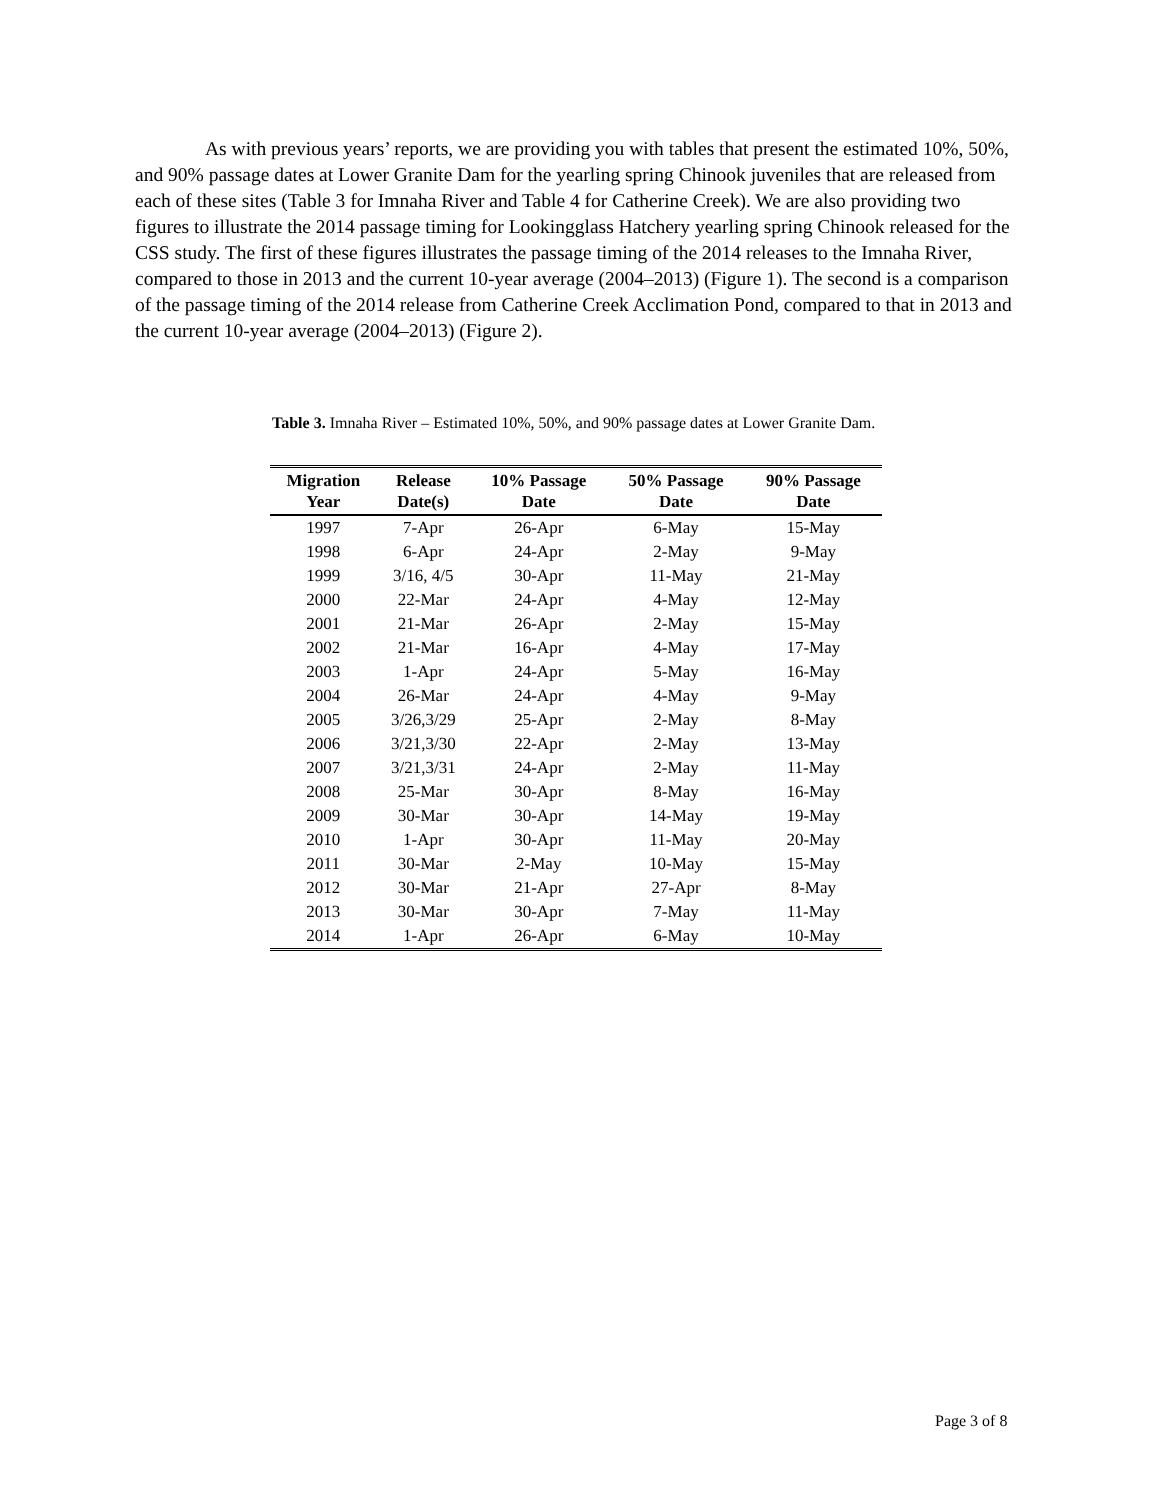As with previous years’ reports, we are providing you with tables that present the estimated 10%, 50%, and 90% passage dates at Lower Granite Dam for the yearling spring Chinook juveniles that are released from each of these sites (Table 3 for Imnaha River and Table 4 for Catherine Creek). We are also providing two figures to illustrate the 2014 passage timing for Lookingglass Hatchery yearling spring Chinook released for the CSS study. The first of these figures illustrates the passage timing of the 2014 releases to the Imnaha River, compared to those in 2013 and the current 10-year average (2004–2013) (Figure 1). The second is a comparison of the passage timing of the 2014 release from Catherine Creek Acclimation Pond, compared to that in 2013 and the current 10-year average (2004–2013) (Figure 2).
Table 3. Imnaha River – Estimated 10%, 50%, and 90% passage dates at Lower Granite Dam.
| Migration Year | Release Date(s) | 10% Passage Date | 50% Passage Date | 90% Passage Date |
| --- | --- | --- | --- | --- |
| 1997 | 7-Apr | 26-Apr | 6-May | 15-May |
| 1998 | 6-Apr | 24-Apr | 2-May | 9-May |
| 1999 | 3/16, 4/5 | 30-Apr | 11-May | 21-May |
| 2000 | 22-Mar | 24-Apr | 4-May | 12-May |
| 2001 | 21-Mar | 26-Apr | 2-May | 15-May |
| 2002 | 21-Mar | 16-Apr | 4-May | 17-May |
| 2003 | 1-Apr | 24-Apr | 5-May | 16-May |
| 2004 | 26-Mar | 24-Apr | 4-May | 9-May |
| 2005 | 3/26,3/29 | 25-Apr | 2-May | 8-May |
| 2006 | 3/21,3/30 | 22-Apr | 2-May | 13-May |
| 2007 | 3/21,3/31 | 24-Apr | 2-May | 11-May |
| 2008 | 25-Mar | 30-Apr | 8-May | 16-May |
| 2009 | 30-Mar | 30-Apr | 14-May | 19-May |
| 2010 | 1-Apr | 30-Apr | 11-May | 20-May |
| 2011 | 30-Mar | 2-May | 10-May | 15-May |
| 2012 | 30-Mar | 21-Apr | 27-Apr | 8-May |
| 2013 | 30-Mar | 30-Apr | 7-May | 11-May |
| 2014 | 1-Apr | 26-Apr | 6-May | 10-May |
Page 3 of 8